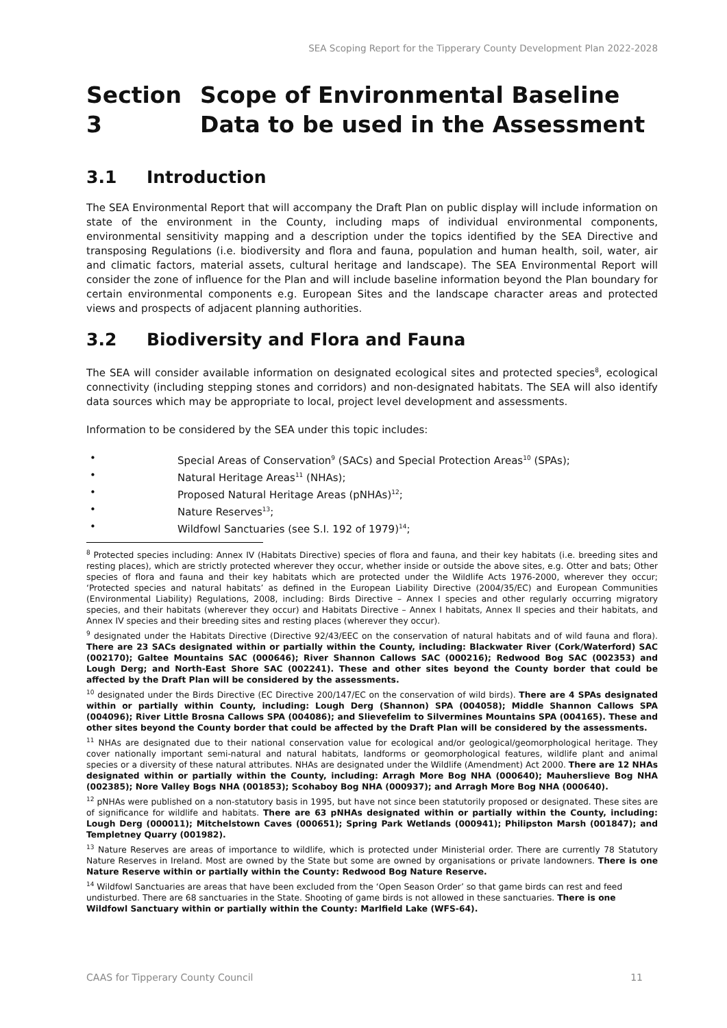SEA Scoping Report for the Tipperary County Development Plan 2022-2028
Section 3 Scope of Environmental Baseline Data to be used in the Assessment
3.1 Introduction
The SEA Environmental Report that will accompany the Draft Plan on public display will include information on state of the environment in the County, including maps of individual environmental components, environmental sensitivity mapping and a description under the topics identified by the SEA Directive and transposing Regulations (i.e. biodiversity and flora and fauna, population and human health, soil, water, air and climatic factors, material assets, cultural heritage and landscape). The SEA Environmental Report will consider the zone of influence for the Plan and will include baseline information beyond the Plan boundary for certain environmental components e.g. European Sites and the landscape character areas and protected views and prospects of adjacent planning authorities.
3.2 Biodiversity and Flora and Fauna
The SEA will consider available information on designated ecological sites and protected species<sup>8</sup>, ecological connectivity (including stepping stones and corridors) and non-designated habitats. The SEA will also identify data sources which may be appropriate to local, project level development and assessments.
Information to be considered by the SEA under this topic includes:
• Special Areas of Conservation<sup>9</sup> (SACs) and Special Protection Areas<sup>10</sup> (SPAs);
• Natural Heritage Areas<sup>11</sup> (NHAs);
• Proposed Natural Heritage Areas (pNHAs)<sup>12</sup>;
• Nature Reserves<sup>13</sup>;
• Wildfowl Sanctuaries (see S.I. 192 of 1979)<sup>14</sup>;
<sup>8</sup> Protected species including: Annex IV (Habitats Directive) species of flora and fauna, and their key habitats (i.e. breeding sites and resting places), which are strictly protected wherever they occur, whether inside or outside the above sites, e.g. Otter and bats; Other species of flora and fauna and their key habitats which are protected under the Wildlife Acts 1976-2000, wherever they occur; ‘Protected species and natural habitats’ as defined in the European Liability Directive (2004/35/EC) and European Communities (Environmental Liability) Regulations, 2008, including: Birds Directive – Annex I species and other regularly occurring migratory species, and their habitats (wherever they occur) and Habitats Directive – Annex I habitats, Annex II species and their habitats, and Annex IV species and their breeding sites and resting places (wherever they occur).
<sup>9</sup> designated under the Habitats Directive (Directive 92/43/EEC on the conservation of natural habitats and of wild fauna and flora). There are 23 SACs designated within or partially within the County, including: Blackwater River (Cork/Waterford) SAC (002170); Galtee Mountains SAC (000646); River Shannon Callows SAC (000216); Redwood Bog SAC (002353) and Lough Derg; and North-East Shore SAC (002241). These and other sites beyond the County border that could be affected by the Draft Plan will be considered by the assessments.
<sup>10</sup> designated under the Birds Directive (EC Directive 200/147/EC on the conservation of wild birds). There are 4 SPAs designated within or partially within County, including: Lough Derg (Shannon) SPA (004058); Middle Shannon Callows SPA (004096); River Little Brosna Callows SPA (004086); and Slievefelim to Silvermines Mountains SPA (004165). These and other sites beyond the County border that could be affected by the Draft Plan will be considered by the assessments.
<sup>11</sup> NHAs are designated due to their national conservation value for ecological and/or geological/geomorphological heritage. They cover nationally important semi-natural and natural habitats, landforms or geomorphological features, wildlife plant and animal species or a diversity of these natural attributes. NHAs are designated under the Wildlife (Amendment) Act 2000. There are 12 NHAs designated within or partially within the County, including: Arragh More Bog NHA (000640); Mauherslieve Bog NHA (002385); Nore Valley Bogs NHA (001853); Scohaboy Bog NHA (000937); and Arragh More Bog NHA (000640).
<sup>12</sup> pNHAs were published on a non-statutory basis in 1995, but have not since been statutorily proposed or designated. These sites are of significance for wildlife and habitats. There are 63 pNHAs designated within or partially within the County, including: Lough Derg (000011); Mitchelstown Caves (000651); Spring Park Wetlands (000941); Philipston Marsh (001847); and Templetney Quarry (001982).
<sup>13</sup> Nature Reserves are areas of importance to wildlife, which is protected under Ministerial order. There are currently 78 Statutory Nature Reserves in Ireland. Most are owned by the State but some are owned by organisations or private landowners. There is one Nature Reserve within or partially within the County: Redwood Bog Nature Reserve.
<sup>14</sup> Wildfowl Sanctuaries are areas that have been excluded from the ‘Open Season Order’ so that game birds can rest and feed undisturbed. There are 68 sanctuaries in the State. Shooting of game birds is not allowed in these sanctuaries. There is one Wildfowl Sanctuary within or partially within the County: Marlfield Lake (WFS-64).
CAAS for Tipperary County Council 11